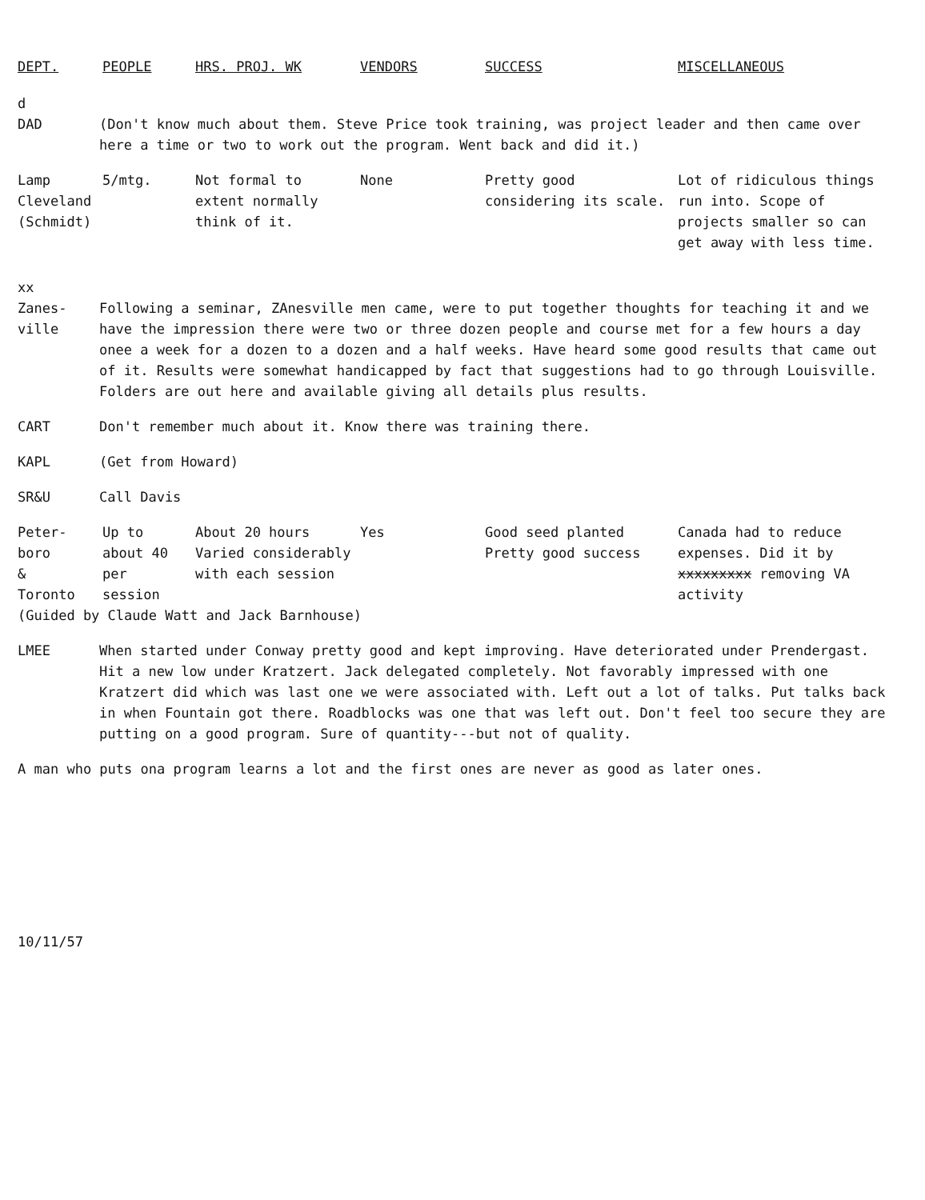| DEPT. | PEOPLE | HRS. PROJ. WK | VENDORS | SUCCESS | MISCELLANEOUS |
| --- | --- | --- | --- | --- | --- |
d
DAD (Don't know much about them. Steve Price took training, was project leader and then came over here a time or two to work out the program. Went back and did it.)
| Lamp Cleveland (Schmidt) | 5/mtg. | Not formal to extent normally think of it. | None | Pretty good considering its scale. | Lot of ridiculous things run into. Scope of projects smaller so can get away with less time. |
xx
Zanes-
ville
Following a seminar, ZAnesville men came, were to put together thoughts for teaching it and we have the impression there were two or three dozen people and course met for a few hours a day onee a week for a dozen to a dozen and a half weeks. Have heard some good results that came out of it. Results were somewhat handicapped by fact that suggestions had to go through Louisville. Folders are out here and available giving all details plus results.
CART Don't remember much about it. Know there was training there.
KAPL (Get from Howard)
SR&U Call Davis
| Peter- boro & Toronto | Up to about 40 per session | About 20 hours Varied considerably with each session | Yes | Good seed planted Pretty good success | Canada had to reduce expenses. Did it by xxxxxxxxx removing VA activity |
| (Guided by Claude Watt and Jack Barnhouse) | | | | | |
LMEE When started under Conway pretty good and kept improving. Have deteriorated under Prendergast. Hit a new low under Kratzert. Jack delegated completely. Not favorably impressed with one Kratzert did which was last one we were associated with. Left out a lot of talks. Put talks back in when Fountain got there. Roadblocks was one that was left out. Don't feel too secure they are putting on a good program. Sure of quantity---but not of quality.
A man who puts ona program learns a lot and the first ones are never as good as later ones.
10/11/57